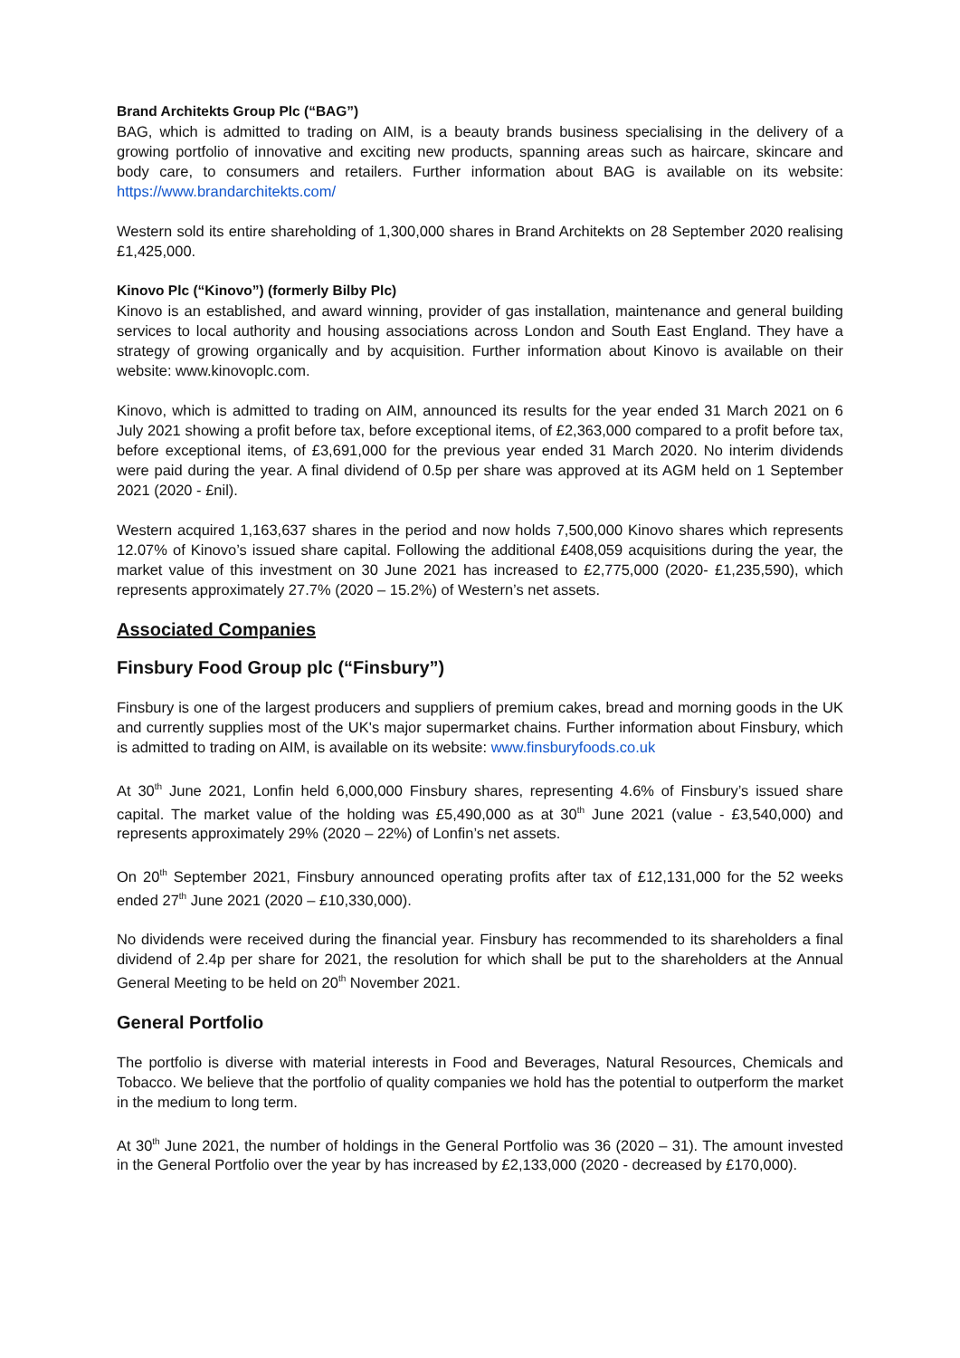Brand Architekts Group Plc (“BAG”)
BAG, which is admitted to trading on AIM, is a beauty brands business specialising in the delivery of a growing portfolio of innovative and exciting new products, spanning areas such as haircare, skincare and body care, to consumers and retailers. Further information about BAG is available on its website: https://www.brandarchitekts.com/
Western sold its entire shareholding of 1,300,000 shares in Brand Architekts on 28 September 2020 realising £1,425,000.
Kinovo Plc (“Kinovo”) (formerly Bilby Plc)
Kinovo is an established, and award winning, provider of gas installation, maintenance and general building services to local authority and housing associations across London and South East England. They have a strategy of growing organically and by acquisition. Further information about Kinovo is available on their website: www.kinovoplc.com.
Kinovo, which is admitted to trading on AIM, announced its results for the year ended 31 March 2021 on 6 July 2021 showing a profit before tax, before exceptional items, of £2,363,000 compared to a profit before tax, before exceptional items, of £3,691,000 for the previous year ended 31 March 2020. No interim dividends were paid during the year. A final dividend of 0.5p per share was approved at its AGM held on 1 September 2021 (2020 - £nil).
Western acquired 1,163,637 shares in the period and now holds 7,500,000 Kinovo shares which represents 12.07% of Kinovo’s issued share capital. Following the additional £408,059 acquisitions during the year, the market value of this investment on 30 June 2021 has increased to £2,775,000 (2020- £1,235,590), which represents approximately 27.7% (2020 – 15.2%) of Western’s net assets.
Associated Companies
Finsbury Food Group plc (“Finsbury”)
Finsbury is one of the largest producers and suppliers of premium cakes, bread and morning goods in the UK and currently supplies most of the UK's major supermarket chains. Further information about Finsbury, which is admitted to trading on AIM, is available on its website: www.finsburyfoods.co.uk
At 30<sup>th</sup> June 2021, Lonfin held 6,000,000 Finsbury shares, representing 4.6% of Finsbury’s issued share capital. The market value of the holding was £5,490,000 as at 30<sup>th</sup> June 2021 (value - £3,540,000) and represents approximately 29% (2020 – 22%) of Lonfin’s net assets.
On 20<sup>th</sup> September 2021, Finsbury announced operating profits after tax of £12,131,000 for the 52 weeks ended 27<sup>th</sup> June 2021 (2020 – £10,330,000).
No dividends were received during the financial year. Finsbury has recommended to its shareholders a final dividend of 2.4p per share for 2021, the resolution for which shall be put to the shareholders at the Annual General Meeting to be held on 20<sup>th</sup> November 2021.
General Portfolio
The portfolio is diverse with material interests in Food and Beverages, Natural Resources, Chemicals and Tobacco. We believe that the portfolio of quality companies we hold has the potential to outperform the market in the medium to long term.
At 30<sup>th</sup> June 2021, the number of holdings in the General Portfolio was 36 (2020 – 31). The amount invested in the General Portfolio over the year by has increased by £2,133,000 (2020 - decreased by £170,000).